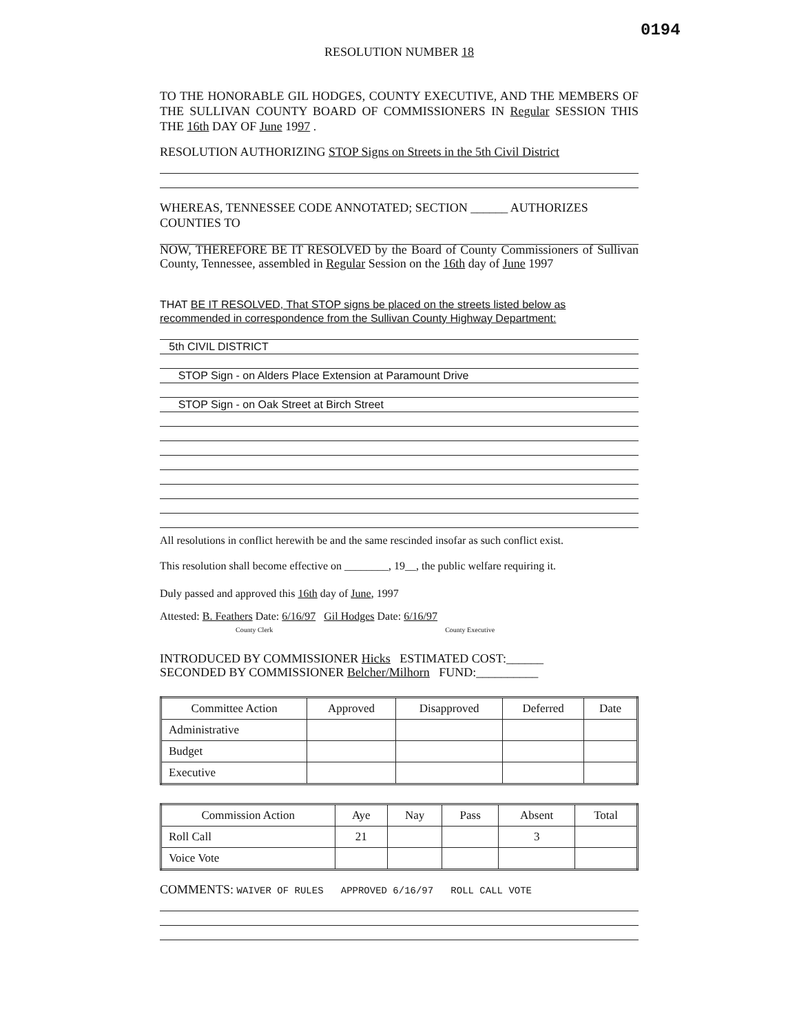0194
RESOLUTION NUMBER 18
TO THE HONORABLE GIL HODGES, COUNTY EXECUTIVE, AND THE MEMBERS OF THE SULLIVAN COUNTY BOARD OF COMMISSIONERS IN Regular SESSION THIS THE 16th DAY OF June 1997 .
RESOLUTION AUTHORIZING STOP Signs on Streets in the 5th Civil District
WHEREAS, TENNESSEE CODE ANNOTATED; SECTION ______ AUTHORIZES COUNTIES TO
NOW, THEREFORE BE IT RESOLVED by the Board of County Commissioners of Sullivan County, Tennessee, assembled in Regular Session on the 16th day of June 1997
THAT BE IT RESOLVED, That STOP signs be placed on the streets listed below as recommended in correspondence from the Sullivan County Highway Department:
5th CIVIL DISTRICT
STOP Sign - on Alders Place Extension at Paramount Drive
STOP Sign - on Oak Street at Birch Street
All resolutions in conflict herewith be and the same rescinded insofar as such conflict exist.
This resolution shall become effective on ________, 19__, the public welfare requiring it.
Duly passed and approved this 16th day of June, 1997
Attested: B. Feathers Date: 6/16/97 Gil Hodges Date: 6/16/97
County Clerk County Executive
INTRODUCED BY COMMISSIONER Hicks ESTIMATED COST:______
SECONDED BY COMMISSIONER Belcher/Milhorn FUND:__________
| Committee Action | Approved | Disapproved | Deferred | Date |
| --- | --- | --- | --- | --- |
| Administrative | | | | |
| Budget | | | | |
| Executive | | | | |
| Commission Action | Aye | Nay | Pass | Absent | Total |
| --- | --- | --- | --- | --- | --- |
| Roll Call | 21 | | | 3 | |
| Voice Vote | | | | | |
COMMENTS: WAIVER OF RULES APPROVED 6/16/97 ROLL CALL VOTE